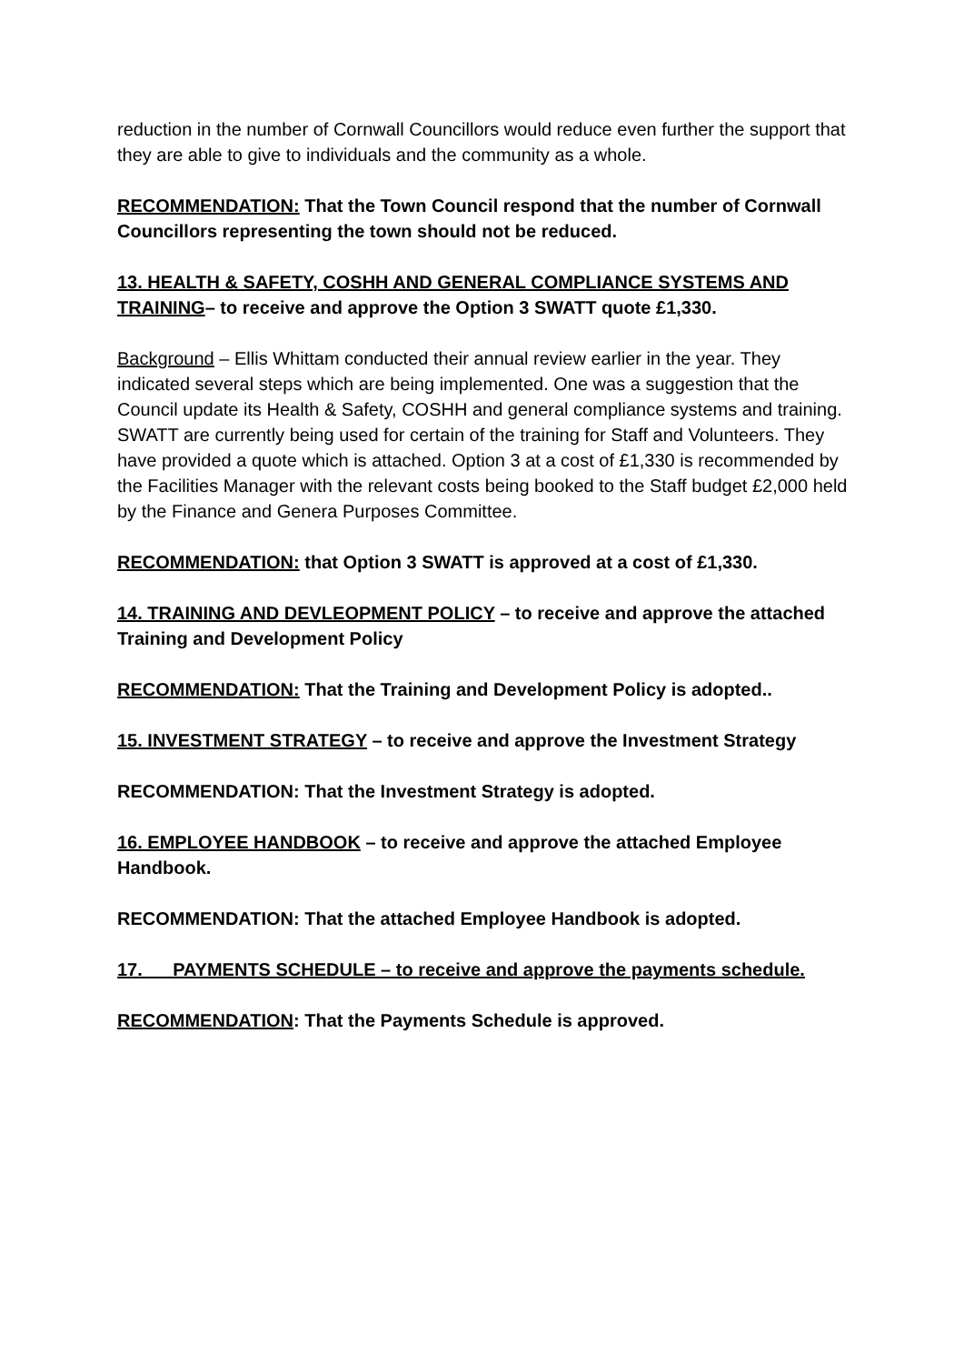reduction in the number of Cornwall Councillors would reduce even further the support that they are able to give to individuals and the community as a whole.
RECOMMENDATION: That the Town Council respond that the number of Cornwall Councillors representing the town should not be reduced.
13. HEALTH & SAFETY, COSHH AND GENERAL COMPLIANCE SYSTEMS AND TRAINING– to receive and approve the Option 3 SWATT quote £1,330.
Background – Ellis Whittam conducted their annual review earlier in the year. They indicated several steps which are being implemented. One was a suggestion that the Council update its Health & Safety, COSHH and general compliance systems and training. SWATT are currently being used for certain of the training for Staff and Volunteers. They have provided a quote which is attached. Option 3 at a cost of £1,330 is recommended by the Facilities Manager with the relevant costs being booked to the Staff budget £2,000 held by the Finance and Genera Purposes Committee.
RECOMMENDATION: that Option 3 SWATT is approved at a cost of £1,330.
14. TRAINING AND DEVLEOPMENT POLICY – to receive and approve the attached Training and Development Policy
RECOMMENDATION: That the Training and Development Policy is adopted..
15. INVESTMENT STRATEGY – to receive and approve the Investment Strategy
RECOMMENDATION: That the Investment Strategy is adopted.
16. EMPLOYEE HANDBOOK – to receive and approve the attached Employee Handbook.
RECOMMENDATION: That the attached Employee Handbook is adopted.
17. PAYMENTS SCHEDULE – to receive and approve the payments schedule.
RECOMMENDATION: That the Payments Schedule is approved.